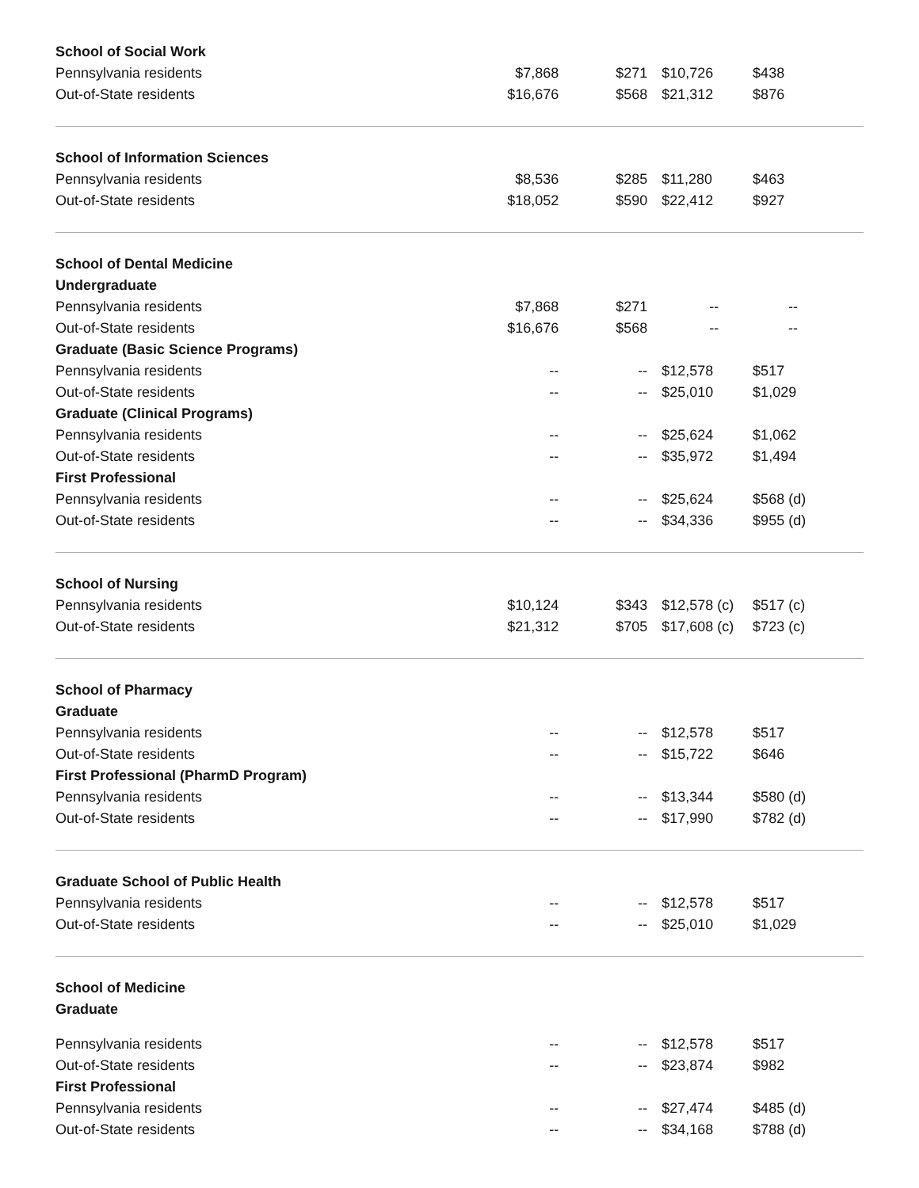| School of Social Work | | | | |
| Pennsylvania residents | $7,868 | $271 | $10,726 | $438 |
| Out-of-State residents | $16,676 | $568 | $21,312 | $876 |
| School of Information Sciences | | | | |
| Pennsylvania residents | $8,536 | $285 | $11,280 | $463 |
| Out-of-State residents | $18,052 | $590 | $22,412 | $927 |
| School of Dental Medicine | | | | |
| Undergraduate | | | | |
| Pennsylvania residents | $7,868 | $271 | -- | -- |
| Out-of-State residents | $16,676 | $568 | -- | -- |
| Graduate (Basic Science Programs) | | | | |
| Pennsylvania residents | -- | -- | $12,578 | $517 |
| Out-of-State residents | -- | -- | $25,010 | $1,029 |
| Graduate (Clinical Programs) | | | | |
| Pennsylvania residents | -- | -- | $25,624 | $1,062 |
| Out-of-State residents | -- | -- | $35,972 | $1,494 |
| First Professional | | | | |
| Pennsylvania residents | -- | -- | $25,624 | $568 (d) |
| Out-of-State residents | -- | -- | $34,336 | $955 (d) |
| School of Nursing | | | | |
| Pennsylvania residents | $10,124 | $343 | $12,578 (c) | $517 (c) |
| Out-of-State residents | $21,312 | $705 | $17,608 (c) | $723 (c) |
| School of Pharmacy | | | | |
| Graduate | | | | |
| Pennsylvania residents | -- | -- | $12,578 | $517 |
| Out-of-State residents | -- | -- | $15,722 | $646 |
| First Professional (PharmD Program) | | | | |
| Pennsylvania residents | -- | -- | $13,344 | $580 (d) |
| Out-of-State residents | -- | -- | $17,990 | $782 (d) |
| Graduate School of Public Health | | | | |
| Pennsylvania residents | -- | -- | $12,578 | $517 |
| Out-of-State residents | -- | -- | $25,010 | $1,029 |
| School of Medicine | | | | |
| Graduate | | | | |
| Pennsylvania residents | -- | -- | $12,578 | $517 |
| Out-of-State residents | -- | -- | $23,874 | $982 |
| First Professional | | | | |
| Pennsylvania residents | -- | -- | $27,474 | $485 (d) |
| Out-of-State residents | -- | -- | $34,168 | $788 (d) |